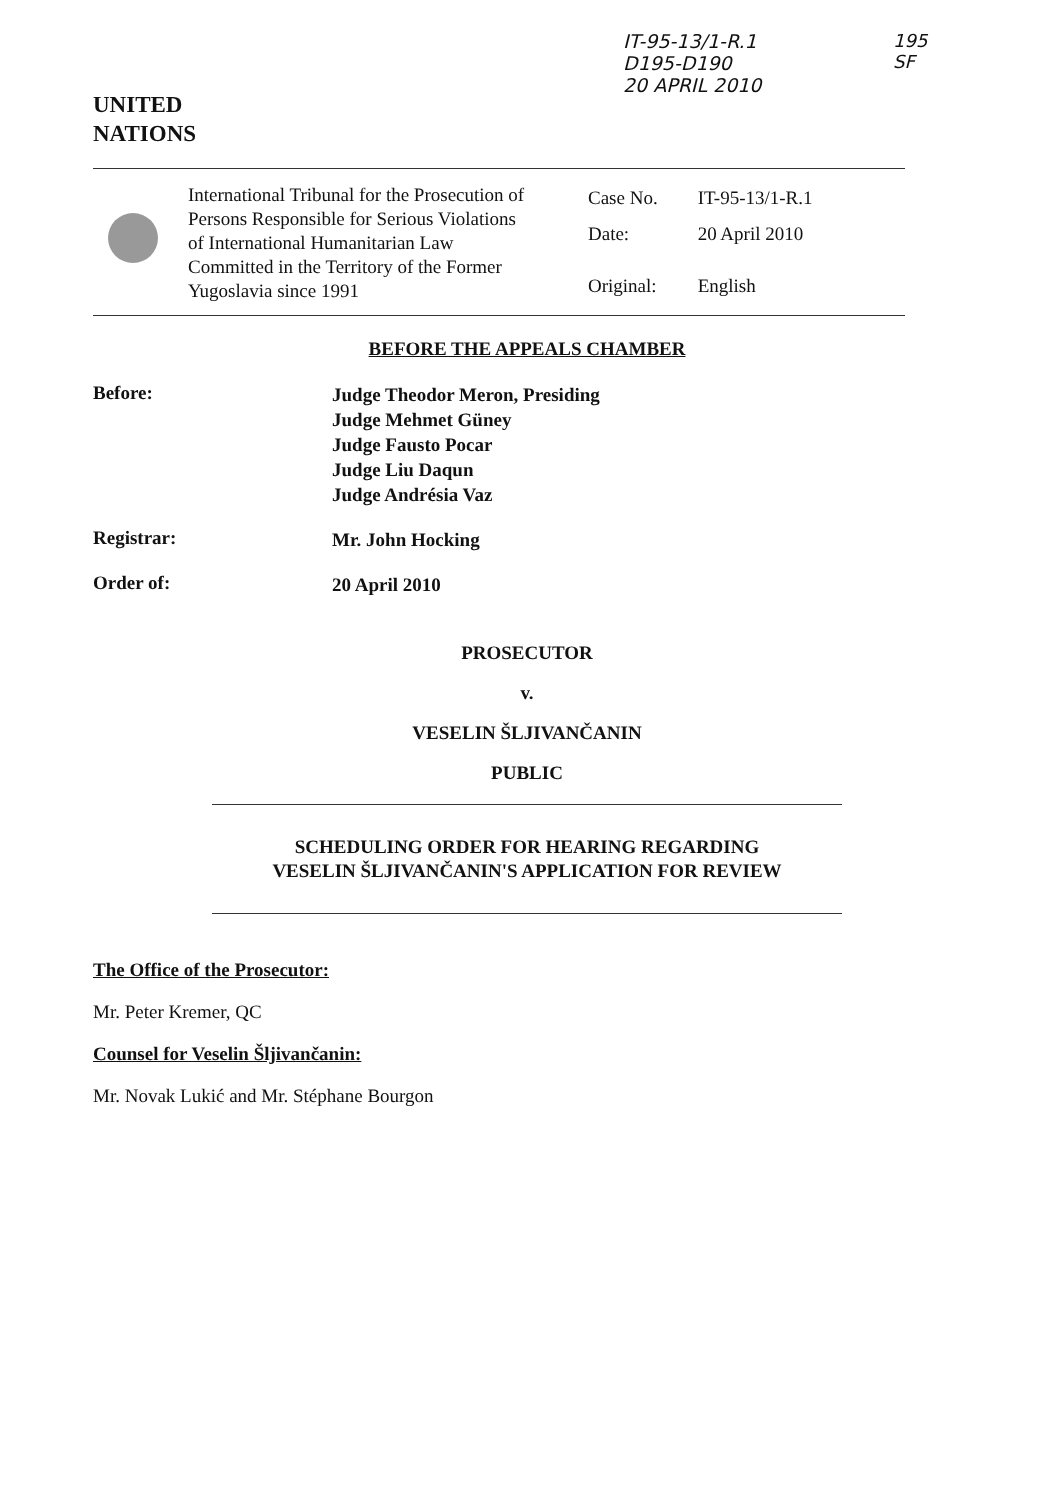UNITED
NATIONS
IT-95-13/1-R.1
D195-D190
20 APRIL 2010
195
SF
International Tribunal for the Prosecution of Persons Responsible for Serious Violations of International Humanitarian Law Committed in the Territory of the Former Yugoslavia since 1991
| Case No. | IT-95-13/1-R.1 |
| Date: | 20 April 2010 |
| Original: | English |
BEFORE THE APPEALS CHAMBER
Before:
Judge Theodor Meron, Presiding
Judge Mehmet Güney
Judge Fausto Pocar
Judge Liu Daqun
Judge Andrésia Vaz
Registrar:
Mr. John Hocking
Order of:
20 April 2010
PROSECUTOR
v.
VESELIN ŠLJIVANČANIN
PUBLIC
SCHEDULING ORDER FOR HEARING REGARDING
VESELIN ŠLJIVANČANIN'S APPLICATION FOR REVIEW
The Office of the Prosecutor:
Mr. Peter Kremer, QC
Counsel for Veselin Šljivančanin:
Mr. Novak Lukić and Mr. Stéphane Bourgon